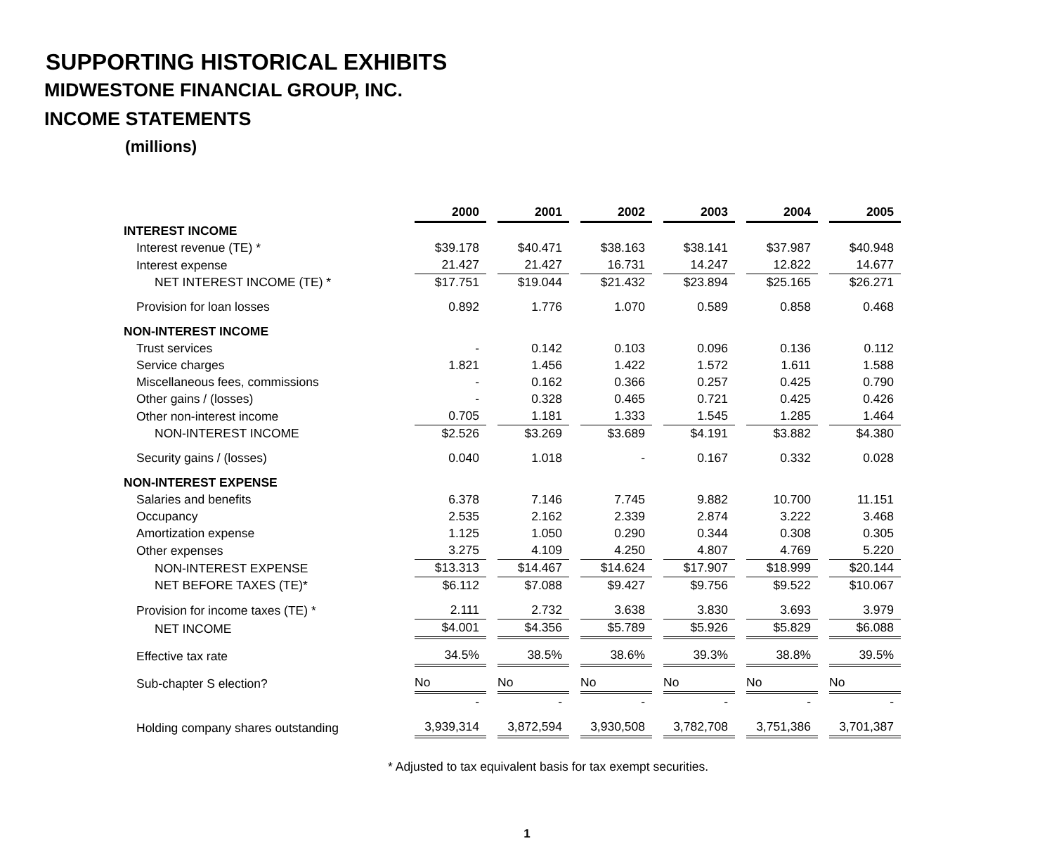SUPPORTING HISTORICAL EXHIBITS
MIDWESTONE FINANCIAL GROUP, INC.
INCOME STATEMENTS
(millions)
| | 2000 | 2001 | 2002 | 2003 | 2004 | 2005 |
| INTEREST INCOME | | | | | | |
| Interest revenue (TE) * | $39.178 | $40.471 | $38.163 | $38.141 | $37.987 | $40.948 |
| Interest expense | 21.427 | 21.427 | 16.731 | 14.247 | 12.822 | 14.677 |
| NET INTEREST INCOME (TE) * | $17.751 | $19.044 | $21.432 | $23.894 | $25.165 | $26.271 |
| Provision for loan losses | 0.892 | 1.776 | 1.070 | 0.589 | 0.858 | 0.468 |
| NON-INTEREST INCOME | | | | | | |
| Trust services | - | 0.142 | 0.103 | 0.096 | 0.136 | 0.112 |
| Service charges | 1.821 | 1.456 | 1.422 | 1.572 | 1.611 | 1.588 |
| Miscellaneous fees, commissions | - | 0.162 | 0.366 | 0.257 | 0.425 | 0.790 |
| Other gains / (losses) | - | 0.328 | 0.465 | 0.721 | 0.425 | 0.426 |
| Other non-interest income | 0.705 | 1.181 | 1.333 | 1.545 | 1.285 | 1.464 |
| NON-INTEREST INCOME | $2.526 | $3.269 | $3.689 | $4.191 | $3.882 | $4.380 |
| Security gains / (losses) | 0.040 | 1.018 | - | 0.167 | 0.332 | 0.028 |
| NON-INTEREST EXPENSE | | | | | | |
| Salaries and benefits | 6.378 | 7.146 | 7.745 | 9.882 | 10.700 | 11.151 |
| Occupancy | 2.535 | 2.162 | 2.339 | 2.874 | 3.222 | 3.468 |
| Amortization expense | 1.125 | 1.050 | 0.290 | 0.344 | 0.308 | 0.305 |
| Other expenses | 3.275 | 4.109 | 4.250 | 4.807 | 4.769 | 5.220 |
| NON-INTEREST EXPENSE | $13.313 | $14.467 | $14.624 | $17.907 | $18.999 | $20.144 |
| NET BEFORE TAXES (TE)* | $6.112 | $7.088 | $9.427 | $9.756 | $9.522 | $10.067 |
| Provision for income taxes (TE) * | 2.111 | 2.732 | 3.638 | 3.830 | 3.693 | 3.979 |
| NET INCOME | $4.001 | $4.356 | $5.789 | $5.926 | $5.829 | $6.088 |
| Effective tax rate | 34.5% | 38.5% | 38.6% | 39.3% | 38.8% | 39.5% |
| Sub-chapter S election? | No | No | No | No | No | No |
| | - | - | - | - | - | - |
| Holding company shares outstanding | 3,939,314 | 3,872,594 | 3,930,508 | 3,782,708 | 3,751,386 | 3,701,387 |
* Adjusted to tax equivalent basis for tax exempt securities.
1